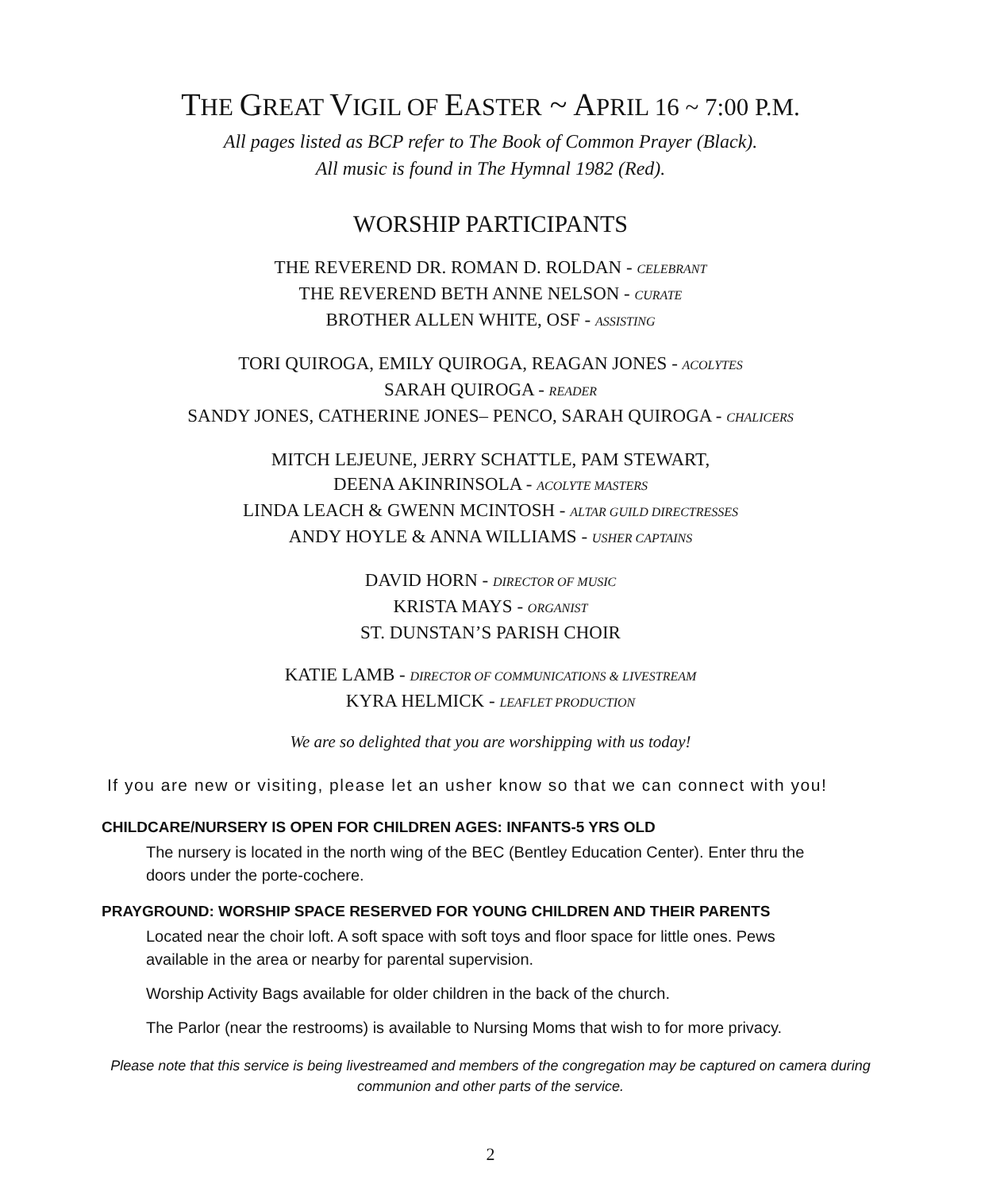THE GREAT VIGIL OF EASTER ~ APRIL 16 ~ 7:00 P.M.
All pages listed as BCP refer to The Book of Common Prayer (Black).
All music is found in The Hymnal 1982 (Red).
WORSHIP PARTICIPANTS
THE REVEREND DR. ROMAN D. ROLDAN - CELEBRANT
THE REVEREND BETH ANNE NELSON - CURATE
BROTHER ALLEN WHITE, OSF - ASSISTING
TORI QUIROGA, EMILY QUIROGA, REAGAN JONES - ACOLYTES
SARAH QUIROGA - READER
SANDY JONES, CATHERINE JONES– PENCO, SARAH QUIROGA - CHALICERS
MITCH LEJEUNE, JERRY SCHATTLE, PAM STEWART,
DEENA AKINRINSOLA - ACOLYTE MASTERS
LINDA LEACH & GWENN MCINTOSH - ALTAR GUILD DIRECTRESSES
ANDY HOYLE & ANNA WILLIAMS - USHER CAPTAINS
DAVID HORN - DIRECTOR OF MUSIC
KRISTA MAYS - ORGANIST
ST. DUNSTAN’S PARISH CHOIR
KATIE LAMB - DIRECTOR OF COMMUNICATIONS & LIVESTREAM
KYRA HELMICK - LEAFLET PRODUCTION
We are so delighted that you are worshipping with us today!
If you are new or visiting, please let an usher know so that we can connect with you!
CHILDCARE/NURSERY IS OPEN FOR CHILDREN AGES: INFANTS-5 YRS OLD
The nursery is located in the north wing of the BEC (Bentley Education Center). Enter thru the doors under the porte-cochere.
PRAYGROUND: WORSHIP SPACE RESERVED FOR YOUNG CHILDREN AND THEIR PARENTS
Located near the choir loft. A soft space with soft toys and floor space for little ones. Pews available in the area or nearby for parental supervision.
Worship Activity Bags available for older children in the back of the church.
The Parlor (near the restrooms) is available to Nursing Moms that wish to for more privacy.
Please note that this service is being livestreamed and members of the congregation may be captured on camera during
communion and other parts of the service.
2